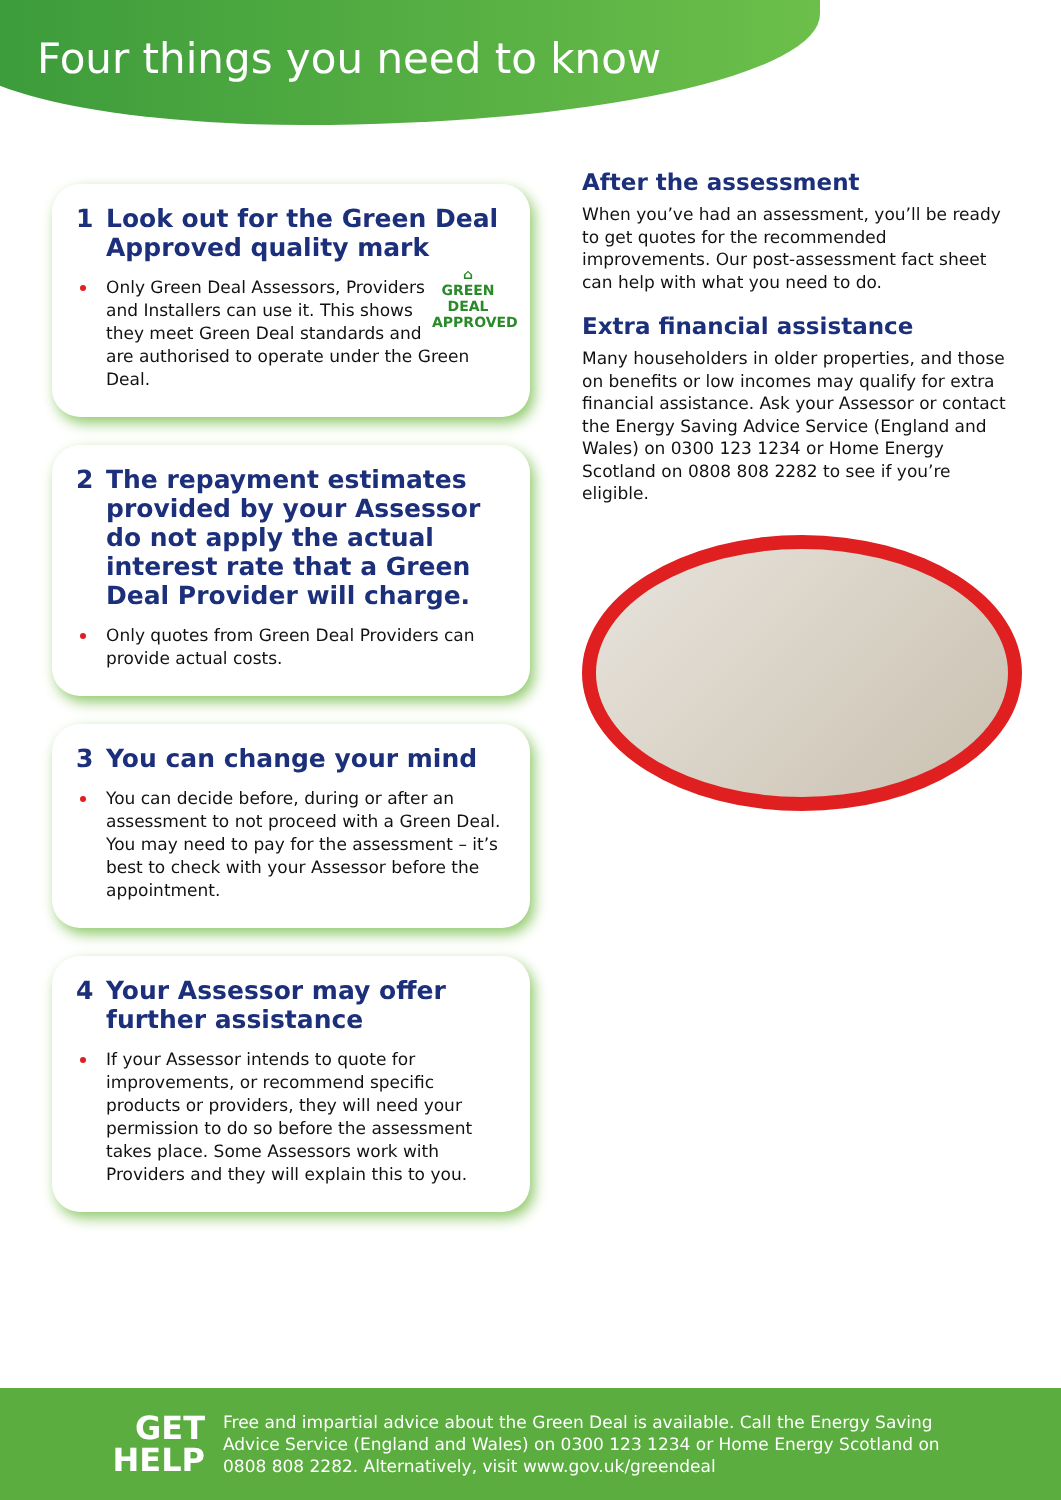Four things you need to know
1 Look out for the Green Deal Approved quality mark
⌂
GREEN DEAL
APPROVED
Only Green Deal Assessors, Providers and Installers can use it. This shows they meet Green Deal standards and are authorised to operate under the Green Deal.
2 The repayment estimates provided by your Assessor do not apply the actual interest rate that a Green Deal Provider will charge.
Only quotes from Green Deal Providers can provide actual costs.
3 You can change your mind
You can decide before, during or after an assessment to not proceed with a Green Deal. You may need to pay for the assessment – it’s best to check with your Assessor before the appointment.
4 Your Assessor may offer further assistance
If your Assessor intends to quote for improvements, or recommend specific products or providers, they will need your permission to do so before the assessment takes place. Some Assessors work with Providers and they will explain this to you.
After the assessment
When you’ve had an assessment, you’ll be ready to get quotes for the recommended improvements. Our post-assessment fact sheet can help with what you need to do.
Extra financial assistance
Many householders in older properties, and those on benefits or low incomes may qualify for extra financial assistance. Ask your Assessor or contact the Energy Saving Advice Service (England and Wales) on 0300 123 1234 or Home Energy Scotland on 0808 808 2282 to see if you’re eligible.
GET
HELP
Free and impartial advice about the Green Deal is available. Call the Energy Saving Advice Service (England and Wales) on 0300 123 1234 or Home Energy Scotland on 0808 808 2282. Alternatively, visit www.gov.uk/greendeal